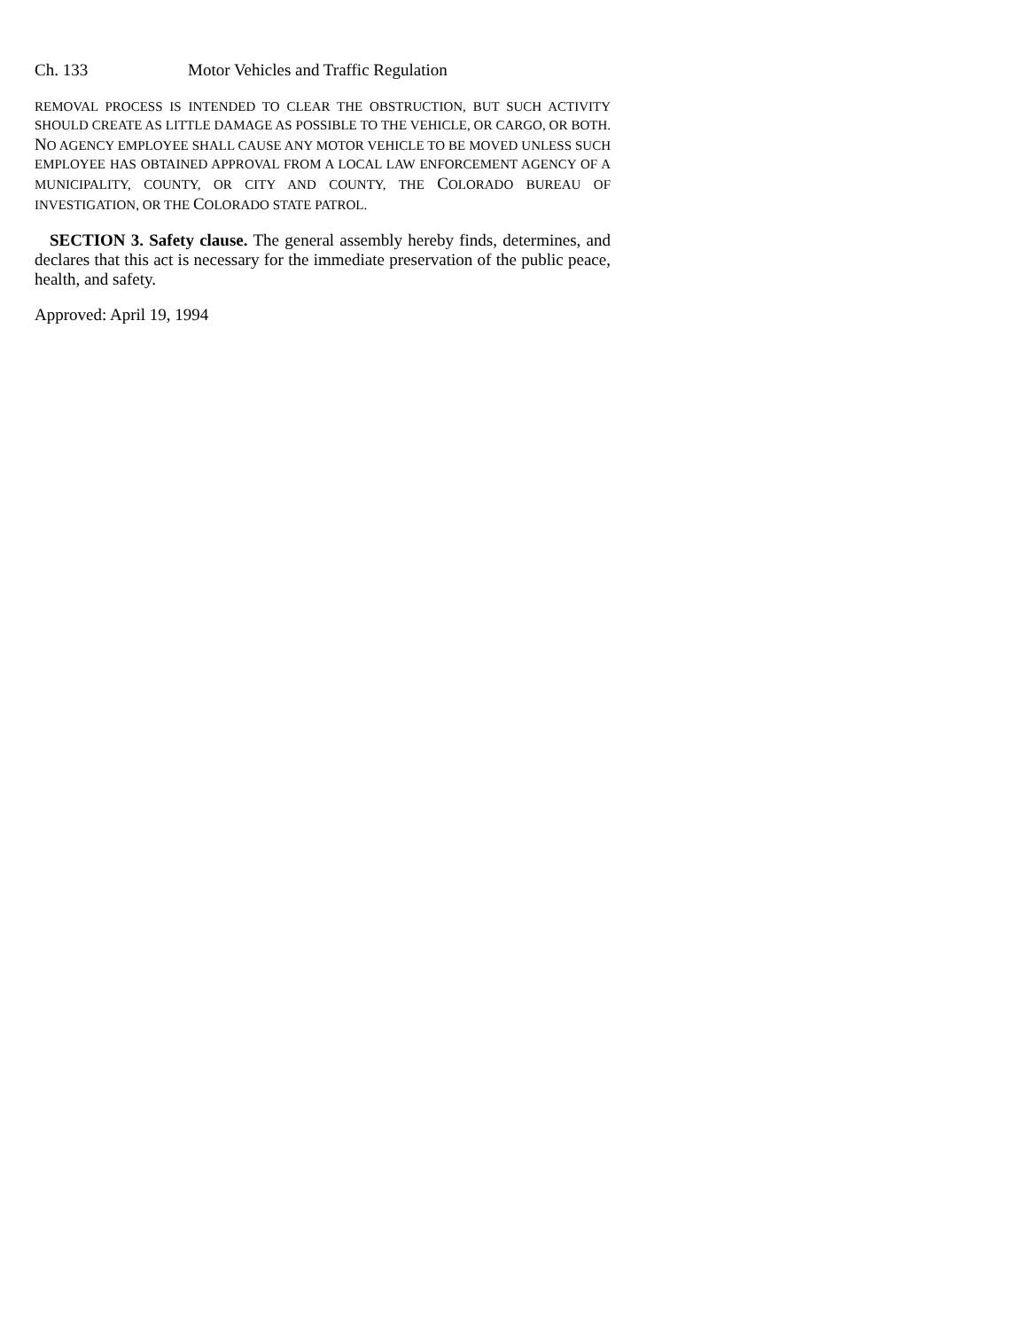Ch. 133 Motor Vehicles and Traffic Regulation
REMOVAL PROCESS IS INTENDED TO CLEAR THE OBSTRUCTION, BUT SUCH ACTIVITY SHOULD CREATE AS LITTLE DAMAGE AS POSSIBLE TO THE VEHICLE, OR CARGO, OR BOTH. NO AGENCY EMPLOYEE SHALL CAUSE ANY MOTOR VEHICLE TO BE MOVED UNLESS SUCH EMPLOYEE HAS OBTAINED APPROVAL FROM A LOCAL LAW ENFORCEMENT AGENCY OF A MUNICIPALITY, COUNTY, OR CITY AND COUNTY, THE COLORADO BUREAU OF INVESTIGATION, OR THE COLORADO STATE PATROL.
SECTION 3. Safety clause. The general assembly hereby finds, determines, and declares that this act is necessary for the immediate preservation of the public peace, health, and safety.
Approved: April 19, 1994